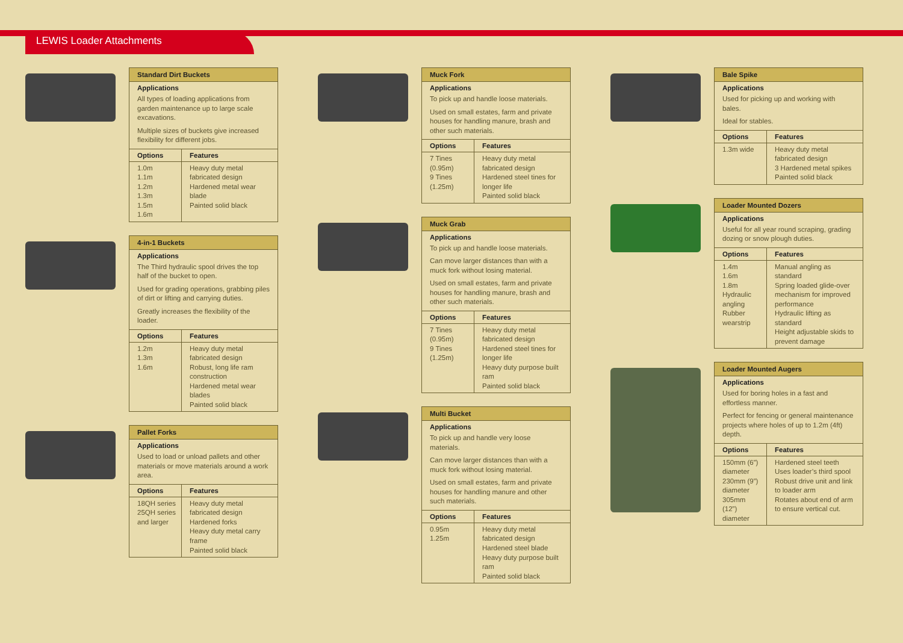LEWIS Loader Attachments
Standard Dirt Buckets
Applications
All types of loading applications from garden maintenance up to large scale excavations.
Multiple sizes of buckets give increased flexibility for different jobs.
| Options | Features |
| --- | --- |
| 1.0m 1.1m 1.2m 1.3m 1.5m 1.6m | Heavy duty metal fabricated design Hardened metal wear blade Painted solid black |
4-in-1 Buckets
Applications
The Third hydraulic spool drives the top half of the bucket to open.
Used for grading operations, grabbing piles of dirt or lifting and carrying duties.
Greatly increases the flexibility of the loader.
| Options | Features |
| --- | --- |
| 1.2m 1.3m 1.6m | Heavy duty metal fabricated design Robust, long life ram construction Hardened metal wear blades Painted solid black |
Pallet Forks
Applications
Used to load or unload pallets and other materials or move materials around a work area.
| Options | Features |
| --- | --- |
| 18QH series 25QH series and larger | Heavy duty metal fabricated design Hardened forks Heavy duty metal carry frame Painted solid black |
Muck Fork
Applications
To pick up and handle loose materials.
Used on small estates, farm and private houses for handling manure, brash and other such materials.
| Options | Features |
| --- | --- |
| 7 Tines (0.95m) 9 Tines (1.25m) | Heavy duty metal fabricated design Hardened steel tines for longer life Painted solid black |
Muck Grab
Applications
To pick up and handle loose materials.
Can move larger distances than with a muck fork without losing material.
Used on small estates, farm and private houses for handling manure, brash and other such materials.
| Options | Features |
| --- | --- |
| 7 Tines (0.95m) 9 Tines (1.25m) | Heavy duty metal fabricated design Hardened steel tines for longer life Heavy duty purpose built ram Painted solid black |
Multi Bucket
Applications
To pick up and handle very loose materials.
Can move larger distances than with a muck fork without losing material.
Used on small estates, farm and private houses for handling manure and other such materials.
| Options | Features |
| --- | --- |
| 0.95m 1.25m | Heavy duty metal fabricated design Hardened steel blade Heavy duty purpose built ram Painted solid black |
Bale Spike
Applications
Used for picking up and working with bales.
Ideal for stables.
| Options | Features |
| --- | --- |
| 1.3m wide | Heavy duty metal fabricated design 3 Hardened metal spikes Painted solid black |
Loader Mounted Dozers
Applications
Useful for all year round scraping, grading dozing or snow plough duties.
| Options | Features |
| --- | --- |
| 1.4m 1.6m 1.8m Hydraulic angling Rubber wearstrip | Manual angling as standard Spring loaded glide-over mechanism for improved performance Hydraulic lifting as standard Height adjustable skids to prevent damage |
Loader Mounted Augers
Applications
Used for boring holes in a fast and effortless manner.
Perfect for fencing or general maintenance projects where holes of up to 1.2m (4ft) depth.
| Options | Features |
| --- | --- |
| 150mm (6”) diameter 230mm (9”) diameter 305mm (12”) diameter | Hardened steel teeth Uses loader’s third spool Robust drive unit and link to loader arm Rotates about end of arm to ensure vertical cut. |